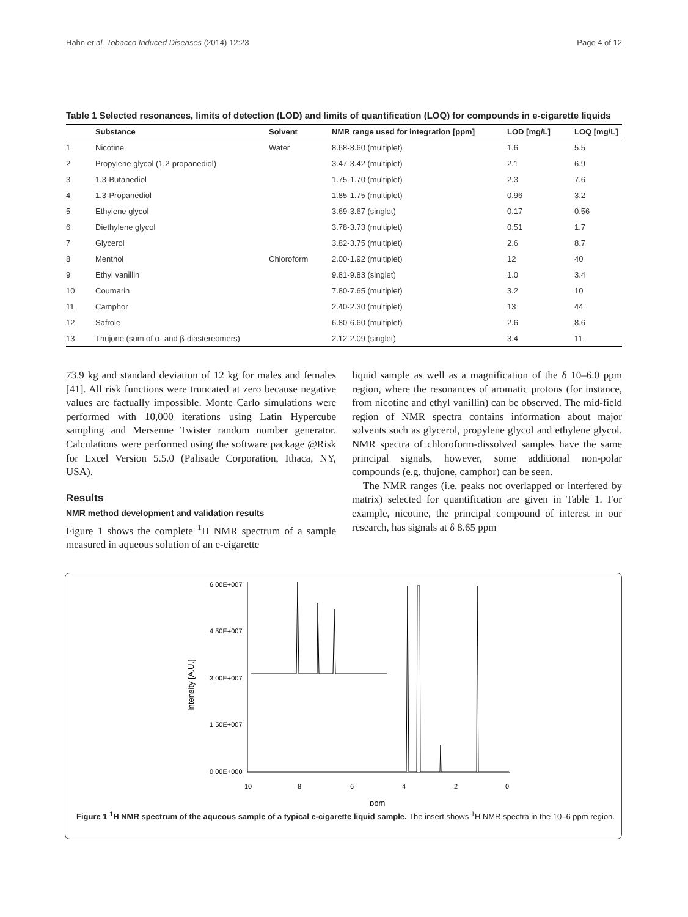Hahn et al. Tobacco Induced Diseases (2014) 12:23 Page 4 of 12
Table 1 Selected resonances, limits of detection (LOD) and limits of quantification (LOQ) for compounds in e-cigarette liquids
| | Substance | Solvent | NMR range used for integration [ppm] | LOD [mg/L] | LOQ [mg/L] |
| --- | --- | --- | --- | --- | --- |
| 1 | Nicotine | Water | 8.68-8.60 (multiplet) | 1.6 | 5.5 |
| 2 | Propylene glycol (1,2-propanediol) | | 3.47-3.42 (multiplet) | 2.1 | 6.9 |
| 3 | 1,3-Butanediol | | 1.75-1.70 (multiplet) | 2.3 | 7.6 |
| 4 | 1,3-Propanediol | | 1.85-1.75 (multiplet) | 0.96 | 3.2 |
| 5 | Ethylene glycol | | 3.69-3.67 (singlet) | 0.17 | 0.56 |
| 6 | Diethylene glycol | | 3.78-3.73 (multiplet) | 0.51 | 1.7 |
| 7 | Glycerol | | 3.82-3.75 (multiplet) | 2.6 | 8.7 |
| 8 | Menthol | Chloroform | 2.00-1.92 (multiplet) | 12 | 40 |
| 9 | Ethyl vanillin | | 9.81-9.83 (singlet) | 1.0 | 3.4 |
| 10 | Coumarin | | 7.80-7.65 (multiplet) | 3.2 | 10 |
| 11 | Camphor | | 2.40-2.30 (multiplet) | 13 | 44 |
| 12 | Safrole | | 6.80-6.60 (multiplet) | 2.6 | 8.6 |
| 13 | Thujone (sum of α- and β-diastereomers) | | 2.12-2.09 (singlet) | 3.4 | 11 |
73.9 kg and standard deviation of 12 kg for males and females [41]. All risk functions were truncated at zero because negative values are factually impossible. Monte Carlo simulations were performed with 10,000 iterations using Latin Hypercube sampling and Mersenne Twister random number generator. Calculations were performed using the software package @Risk for Excel Version 5.5.0 (Palisade Corporation, Ithaca, NY, USA).
Results
NMR method development and validation results
Figure 1 shows the complete <sup>1</sup>H NMR spectrum of a sample measured in aqueous solution of an e-cigarette
liquid sample as well as a magnification of the δ 10–6.0 ppm region, where the resonances of aromatic protons (for instance, from nicotine and ethyl vanillin) can be observed. The mid-field region of NMR spectra contains information about major solvents such as glycerol, propylene glycol and ethylene glycol. NMR spectra of chloroform-dissolved samples have the same principal signals, however, some additional non-polar compounds (e.g. thujone, camphor) can be seen.
The NMR ranges (i.e. peaks not overlapped or interfered by matrix) selected for quantification are given in Table 1. For example, nicotine, the principal compound of interest in our research, has signals at δ 8.65 ppm
6.00E+007
4.50E+007
3.00E+007
1.50E+007
0.00E+000
10
8
6
4
2
0
ppm
Intensity [A.U.]
Figure 1 <sup>1</sup>H NMR spectrum of the aqueous sample of a typical e-cigarette liquid sample. The insert shows <sup>1</sup>H NMR spectra in the 10–6 ppm region.